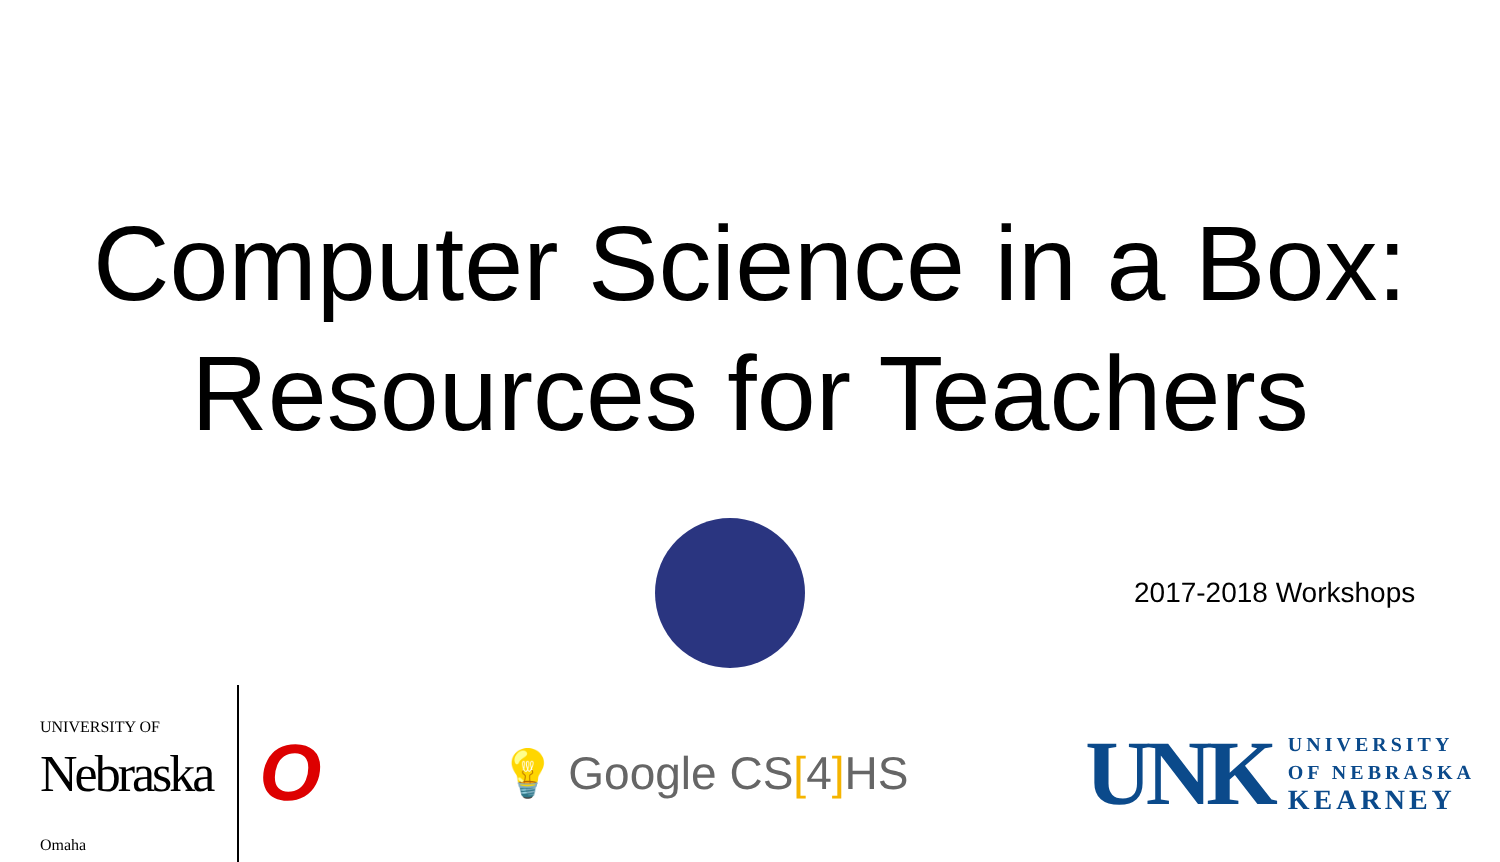Computer Science in a Box:
Resources for Teachers
2017-2018 Workshops
UNIVERSITY OF
Nebraska
Omaha
O
💡 Google CS[4] HS
UNK
UNIVERSITY
OF NEBRASKA
KEARNEY